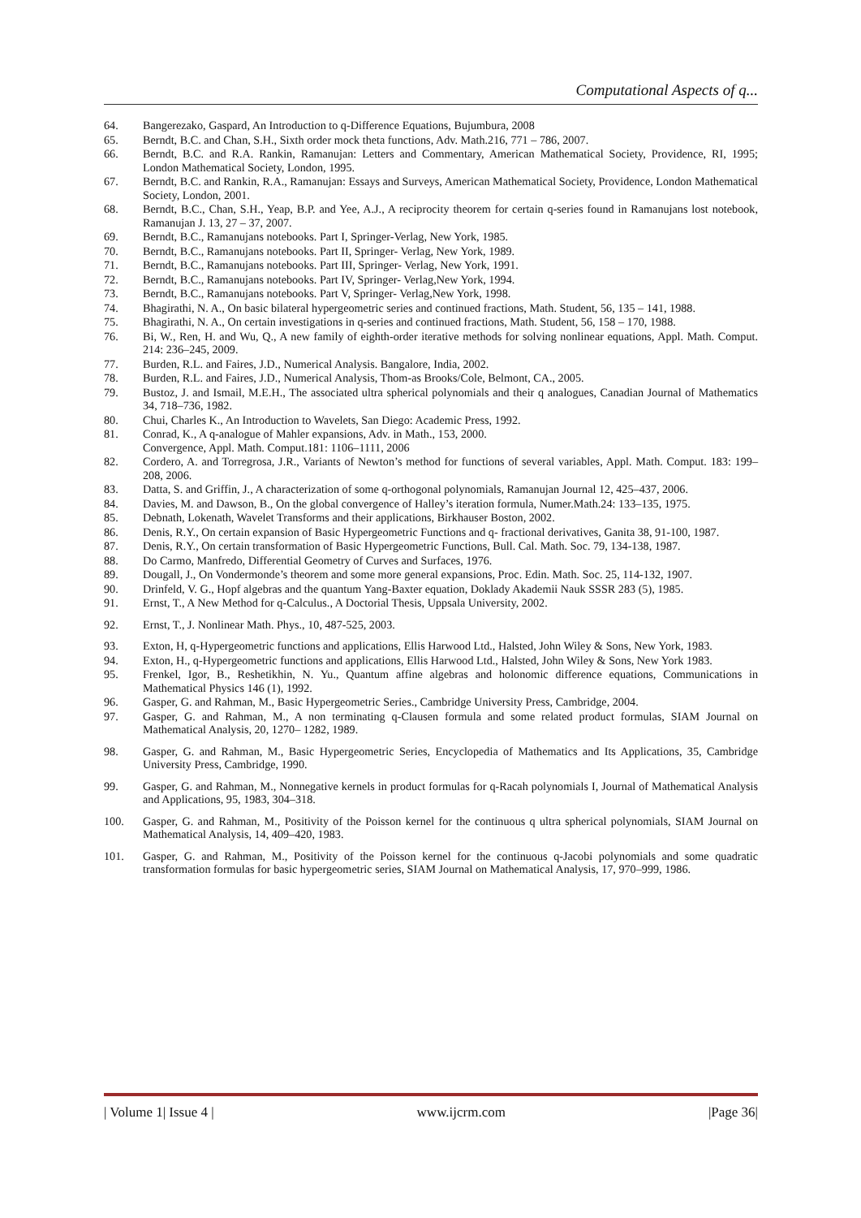Computational Aspects of q...
64. Bangerezako, Gaspard, An Introduction to q-Difference Equations, Bujumbura, 2008
65. Berndt, B.C. and Chan, S.H., Sixth order mock theta functions, Adv. Math.216, 771 – 786, 2007.
66. Berndt, B.C. and R.A. Rankin, Ramanujan: Letters and Commentary, American Mathematical Society, Providence, RI, 1995; London Mathematical Society, London, 1995.
67. Berndt, B.C. and Rankin, R.A., Ramanujan: Essays and Surveys, American Mathematical Society, Providence, London Mathematical Society, London, 2001.
68. Berndt, B.C., Chan, S.H., Yeap, B.P. and Yee, A.J., A reciprocity theorem for certain q-series found in Ramanujans lost notebook, Ramanujan J. 13, 27 – 37, 2007.
69. Berndt, B.C., Ramanujans notebooks. Part I, Springer-Verlag, New York, 1985.
70. Berndt, B.C., Ramanujans notebooks. Part II, Springer- Verlag, New York, 1989.
71. Berndt, B.C., Ramanujans notebooks. Part III, Springer- Verlag, New York, 1991.
72. Berndt, B.C., Ramanujans notebooks. Part IV, Springer- Verlag,New York, 1994.
73. Berndt, B.C., Ramanujans notebooks. Part V, Springer- Verlag,New York, 1998.
74. Bhagirathi, N. A., On basic bilateral hypergeometric series and continued fractions, Math. Student, 56, 135 – 141, 1988.
75. Bhagirathi, N. A., On certain investigations in q-series and continued fractions, Math. Student, 56, 158 – 170, 1988.
76. Bi, W., Ren, H. and Wu, Q., A new family of eighth-order iterative methods for solving nonlinear equations, Appl. Math. Comput. 214: 236–245, 2009.
77. Burden, R.L. and Faires, J.D., Numerical Analysis. Bangalore, India, 2002.
78. Burden, R.L. and Faires, J.D., Numerical Analysis, Thom-as Brooks/Cole, Belmont, CA., 2005.
79. Bustoz, J. and Ismail, M.E.H., The associated ultra spherical polynomials and their q analogues, Canadian Journal of Mathematics 34, 718–736, 1982.
80. Chui, Charles K., An Introduction to Wavelets, San Diego: Academic Press, 1992.
81. Conrad, K., A q-analogue of Mahler expansions, Adv. in Math., 153, 2000.
Convergence, Appl. Math. Comput.181: 1106–1111, 2006
82. Cordero, A. and Torregrosa, J.R., Variants of Newton’s method for functions of several variables, Appl. Math. Comput. 183: 199–208, 2006.
83. Datta, S. and Griffin, J., A characterization of some q-orthogonal polynomials, Ramanujan Journal 12, 425–437, 2006.
84. Davies, M. and Dawson, B., On the global convergence of Halley’s iteration formula, Numer.Math.24: 133–135, 1975.
85. Debnath, Lokenath, Wavelet Transforms and their applications, Birkhauser Boston, 2002.
86. Denis, R.Y., On certain expansion of Basic Hypergeometric Functions and q- fractional derivatives, Ganita 38, 91-100, 1987.
87. Denis, R.Y., On certain transformation of Basic Hypergeometric Functions, Bull. Cal. Math. Soc. 79, 134-138, 1987.
88. Do Carmo, Manfredo, Differential Geometry of Curves and Surfaces, 1976.
89. Dougall, J., On Vondermonde’s theorem and some more general expansions, Proc. Edin. Math. Soc. 25, 114-132, 1907.
90. Drinfeld, V. G., Hopf algebras and the quantum Yang-Baxter equation, Doklady Akademii Nauk SSSR 283 (5), 1985.
91. Ernst, T., A New Method for q-Calculus., A Doctorial Thesis, Uppsala University, 2002.
92. Ernst, T., J. Nonlinear Math. Phys., 10, 487-525, 2003.
93. Exton, H, q-Hypergeometric functions and applications, Ellis Harwood Ltd., Halsted, John Wiley & Sons, New York, 1983.
94. Exton, H., q-Hypergeometric functions and applications, Ellis Harwood Ltd., Halsted, John Wiley & Sons, New York 1983.
95. Frenkel, Igor, B., Reshetikhin, N. Yu., Quantum affine algebras and holonomic difference equations, Communications in Mathematical Physics 146 (1), 1992.
96. Gasper, G. and Rahman, M., Basic Hypergeometric Series., Cambridge University Press, Cambridge, 2004.
97. Gasper, G. and Rahman, M., A non terminating q-Clausen formula and some related product formulas, SIAM Journal on Mathematical Analysis, 20, 1270– 1282, 1989.
98. Gasper, G. and Rahman, M., Basic Hypergeometric Series, Encyclopedia of Mathematics and Its Applications, 35, Cambridge University Press, Cambridge, 1990.
99. Gasper, G. and Rahman, M., Nonnegative kernels in product formulas for q-Racah polynomials I, Journal of Mathematical Analysis and Applications, 95, 1983, 304–318.
100. Gasper, G. and Rahman, M., Positivity of the Poisson kernel for the continuous q ultra spherical polynomials, SIAM Journal on Mathematical Analysis, 14, 409–420, 1983.
101. Gasper, G. and Rahman, M., Positivity of the Poisson kernel for the continuous q-Jacobi polynomials and some quadratic transformation formulas for basic hypergeometric series, SIAM Journal on Mathematical Analysis, 17, 970–999, 1986.
| Volume 1| Issue 4 | www.ijcrm.com |Page 36|